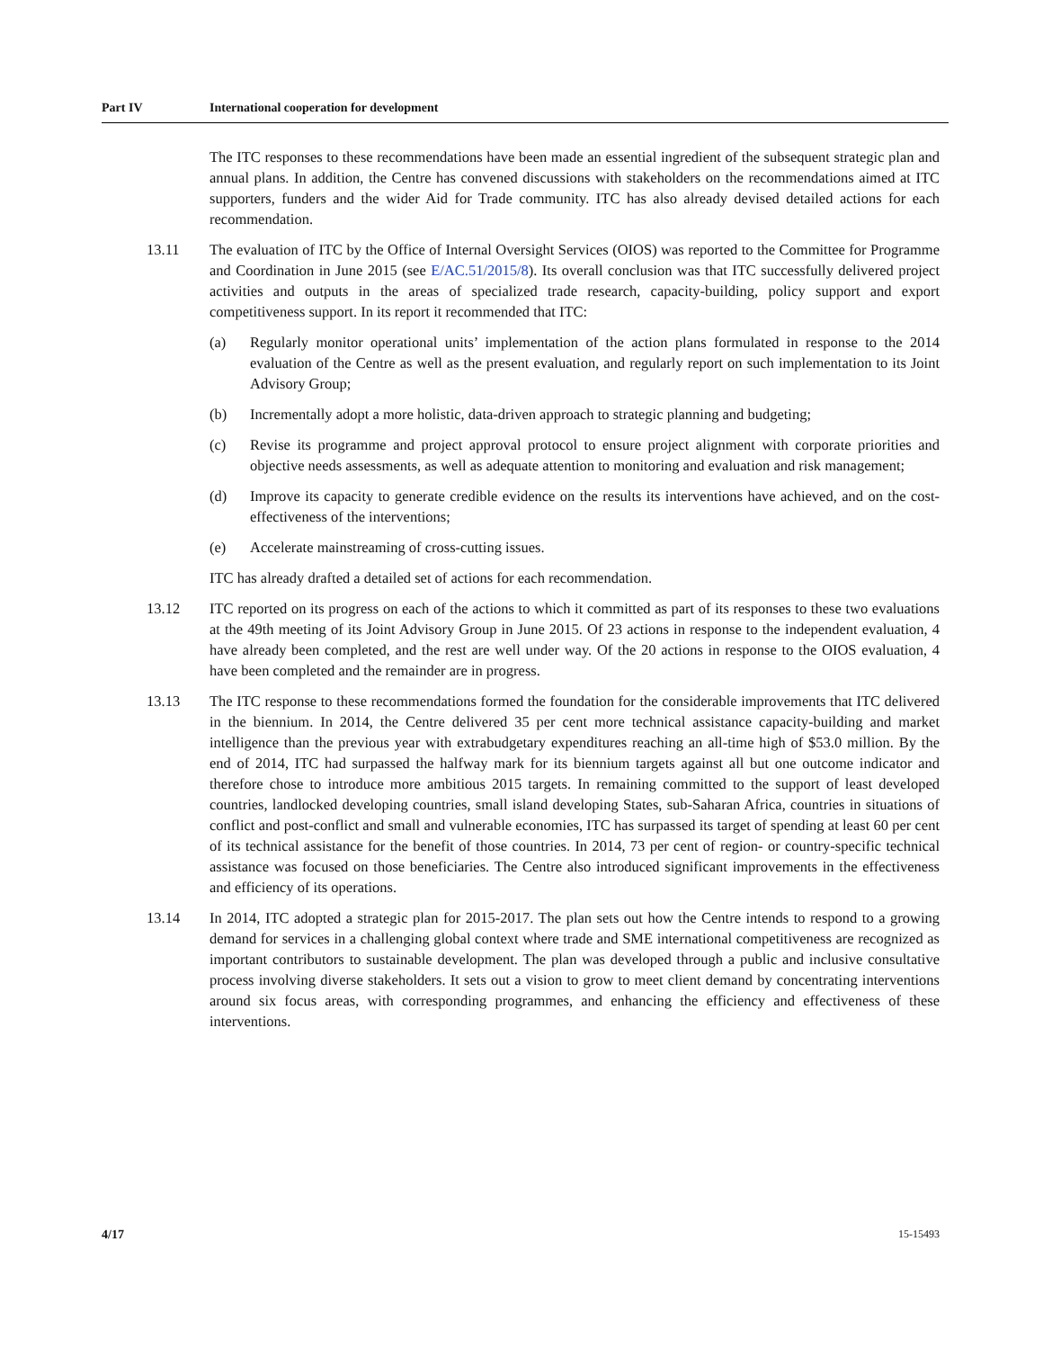Part IV International cooperation for development
The ITC responses to these recommendations have been made an essential ingredient of the subsequent strategic plan and annual plans. In addition, the Centre has convened discussions with stakeholders on the recommendations aimed at ITC supporters, funders and the wider Aid for Trade community. ITC has also already devised detailed actions for each recommendation.
13.11 The evaluation of ITC by the Office of Internal Oversight Services (OIOS) was reported to the Committee for Programme and Coordination in June 2015 (see E/AC.51/2015/8). Its overall conclusion was that ITC successfully delivered project activities and outputs in the areas of specialized trade research, capacity-building, policy support and export competitiveness support. In its report it recommended that ITC:
(a) Regularly monitor operational units’ implementation of the action plans formulated in response to the 2014 evaluation of the Centre as well as the present evaluation, and regularly report on such implementation to its Joint Advisory Group;
(b) Incrementally adopt a more holistic, data-driven approach to strategic planning and budgeting;
(c) Revise its programme and project approval protocol to ensure project alignment with corporate priorities and objective needs assessments, as well as adequate attention to monitoring and evaluation and risk management;
(d) Improve its capacity to generate credible evidence on the results its interventions have achieved, and on the cost-effectiveness of the interventions;
(e) Accelerate mainstreaming of cross-cutting issues.
ITC has already drafted a detailed set of actions for each recommendation.
13.12 ITC reported on its progress on each of the actions to which it committed as part of its responses to these two evaluations at the 49th meeting of its Joint Advisory Group in June 2015. Of 23 actions in response to the independent evaluation, 4 have already been completed, and the rest are well under way. Of the 20 actions in response to the OIOS evaluation, 4 have been completed and the remainder are in progress.
13.13 The ITC response to these recommendations formed the foundation for the considerable improvements that ITC delivered in the biennium. In 2014, the Centre delivered 35 per cent more technical assistance capacity-building and market intelligence than the previous year with extrabudgetary expenditures reaching an all-time high of $53.0 million. By the end of 2014, ITC had surpassed the halfway mark for its biennium targets against all but one outcome indicator and therefore chose to introduce more ambitious 2015 targets. In remaining committed to the support of least developed countries, landlocked developing countries, small island developing States, sub-Saharan Africa, countries in situations of conflict and post-conflict and small and vulnerable economies, ITC has surpassed its target of spending at least 60 per cent of its technical assistance for the benefit of those countries. In 2014, 73 per cent of region- or country-specific technical assistance was focused on those beneficiaries. The Centre also introduced significant improvements in the effectiveness and efficiency of its operations.
13.14 In 2014, ITC adopted a strategic plan for 2015-2017. The plan sets out how the Centre intends to respond to a growing demand for services in a challenging global context where trade and SME international competitiveness are recognized as important contributors to sustainable development. The plan was developed through a public and inclusive consultative process involving diverse stakeholders. It sets out a vision to grow to meet client demand by concentrating interventions around six focus areas, with corresponding programmes, and enhancing the efficiency and effectiveness of these interventions.
4/17 15-15493